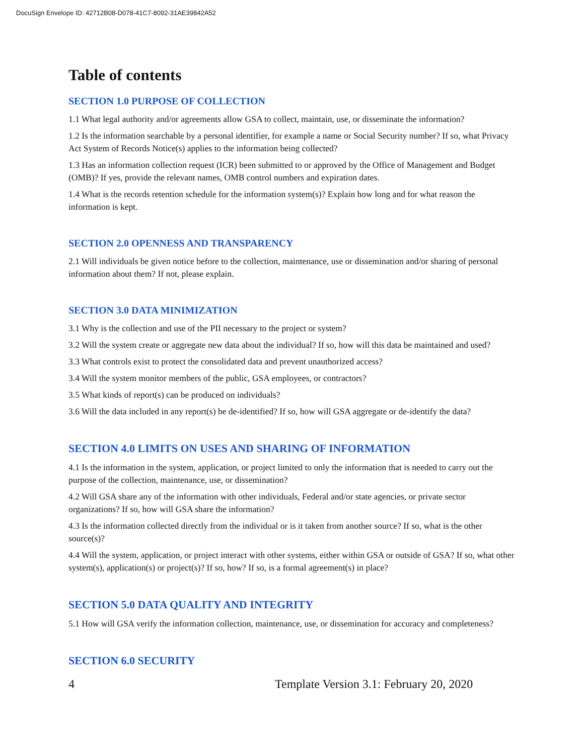DocuSign Envelope ID: 42712B08-D078-41C7-8092-31AE39842A52
Table of contents
SECTION 1.0 PURPOSE OF COLLECTION
1.1 What legal authority and/or agreements allow GSA to collect, maintain, use, or disseminate the information?
1.2 Is the information searchable by a personal identifier, for example a name or Social Security number? If so, what Privacy Act System of Records Notice(s) applies to the information being collected?
1.3 Has an information collection request (ICR) been submitted to or approved by the Office of Management and Budget (OMB)? If yes, provide the relevant names, OMB control numbers and expiration dates.
1.4 What is the records retention schedule for the information system(s)? Explain how long and for what reason the information is kept.
SECTION 2.0 OPENNESS AND TRANSPARENCY
2.1 Will individuals be given notice before to the collection, maintenance, use or dissemination and/or sharing of personal information about them? If not, please explain.
SECTION 3.0 DATA MINIMIZATION
3.1 Why is the collection and use of the PII necessary to the project or system?
3.2 Will the system create or aggregate new data about the individual? If so, how will this data be maintained and used?
3.3 What controls exist to protect the consolidated data and prevent unauthorized access?
3.4 Will the system monitor members of the public, GSA employees, or contractors?
3.5 What kinds of report(s) can be produced on individuals?
3.6 Will the data included in any report(s) be de-identified? If so, how will GSA aggregate or de-identify the data?
SECTION 4.0 LIMITS ON USES AND SHARING OF INFORMATION
4.1 Is the information in the system, application, or project limited to only the information that is needed to carry out the purpose of the collection, maintenance, use, or dissemination?
4.2 Will GSA share any of the information with other individuals, Federal and/or state agencies, or private sector organizations? If so, how will GSA share the information?
4.3 Is the information collected directly from the individual or is it taken from another source? If so, what is the other source(s)?
4.4 Will the system, application, or project interact with other systems, either within GSA or outside of GSA? If so, what other system(s), application(s) or project(s)? If so, how? If so, is a formal agreement(s) in place?
SECTION 5.0 DATA QUALITY AND INTEGRITY
5.1 How will GSA verify the information collection, maintenance, use, or dissemination for accuracy and completeness?
SECTION 6.0 SECURITY
4 Template Version 3.1: February 20, 2020